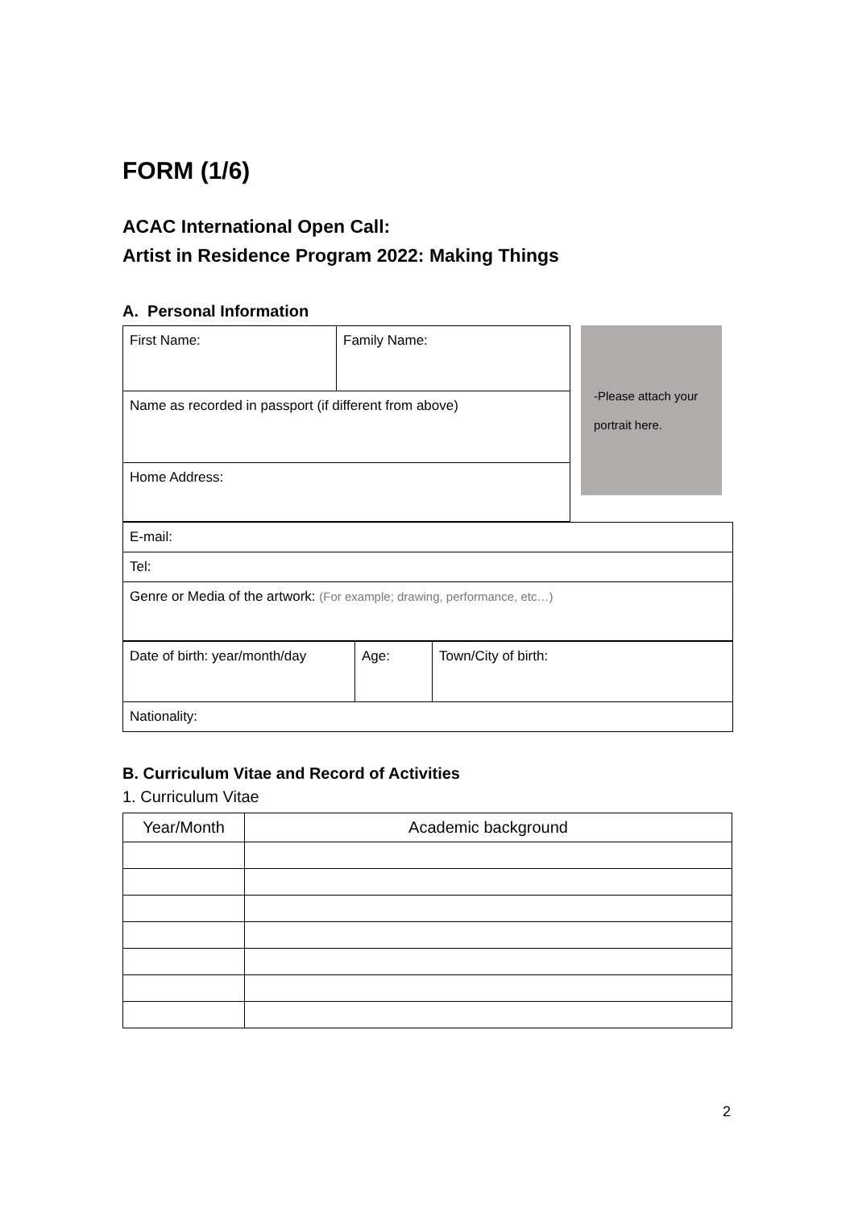FORM (1/6)
ACAC International Open Call:
Artist in Residence Program 2022: Making Things
A. Personal Information
| First Name: | Family Name: |
| Name as recorded in passport (if different from above) | |
| Home Address: | |
-Please attach your
portrait here.
| E-mail: |
| Tel: |
| Genre or Media of the artwork: (For example; drawing, performance, etc…) |
| Date of birth: year/month/day | Age: | Town/City of birth: |
| Nationality: | | |
B. Curriculum Vitae and Record of Activities
1. Curriculum Vitae
| Year/Month | Academic background |
| --- | --- |
2